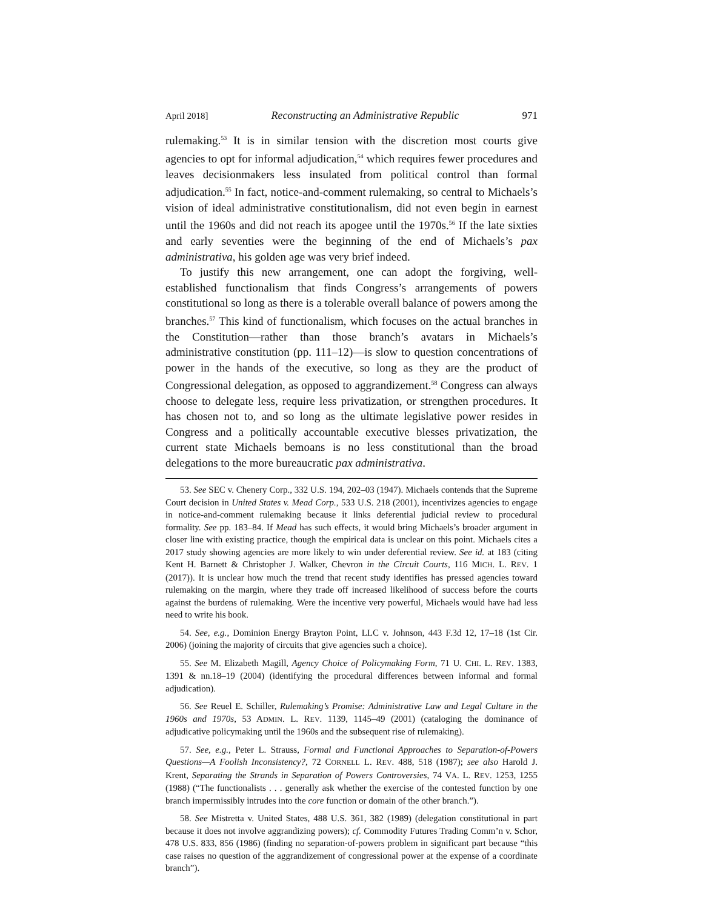April 2018] Reconstructing an Administrative Republic 971
rulemaking.<sup>53</sup> It is in similar tension with the discretion most courts give agencies to opt for informal adjudication,<sup>54</sup> which requires fewer procedures and leaves decisionmakers less insulated from political control than formal adjudication.<sup>55</sup> In fact, notice-and-comment rulemaking, so central to Michaels’s vision of ideal administrative constitutionalism, did not even begin in earnest until the 1960s and did not reach its apogee until the 1970s.<sup>56</sup> If the late sixties and early seventies were the beginning of the end of Michaels’s pax administrativa, his golden age was very brief indeed.
To justify this new arrangement, one can adopt the forgiving, well-established functionalism that finds Congress’s arrangements of powers constitutional so long as there is a tolerable overall balance of powers among the branches.<sup>57</sup> This kind of functionalism, which focuses on the actual branches in the Constitution—rather than those branch’s avatars in Michaels’s administrative constitution (pp. 111–12)—is slow to question concentrations of power in the hands of the executive, so long as they are the product of Congressional delegation, as opposed to aggrandizement.<sup>58</sup> Congress can always choose to delegate less, require less privatization, or strengthen procedures. It has chosen not to, and so long as the ultimate legislative power resides in Congress and a politically accountable executive blesses privatization, the current state Michaels bemoans is no less constitutional than the broad delegations to the more bureaucratic pax administrativa.
53. See SEC v. Chenery Corp., 332 U.S. 194, 202–03 (1947). Michaels contends that the Supreme Court decision in United States v. Mead Corp., 533 U.S. 218 (2001), incentivizes agencies to engage in notice-and-comment rulemaking because it links deferential judicial review to procedural formality. See pp. 183–84. If Mead has such effects, it would bring Michaels’s broader argument in closer line with existing practice, though the empirical data is unclear on this point. Michaels cites a 2017 study showing agencies are more likely to win under deferential review. See id. at 183 (citing Kent H. Barnett & Christopher J. Walker, Chevron in the Circuit Courts, 116 MICH. L. REV. 1 (2017)). It is unclear how much the trend that recent study identifies has pressed agencies toward rulemaking on the margin, where they trade off increased likelihood of success before the courts against the burdens of rulemaking. Were the incentive very powerful, Michaels would have had less need to write his book.
54. See, e.g., Dominion Energy Brayton Point, LLC v. Johnson, 443 F.3d 12, 17–18 (1st Cir. 2006) (joining the majority of circuits that give agencies such a choice).
55. See M. Elizabeth Magill, Agency Choice of Policymaking Form, 71 U. CHI. L. REV. 1383, 1391 & nn.18–19 (2004) (identifying the procedural differences between informal and formal adjudication).
56. See Reuel E. Schiller, Rulemaking’s Promise: Administrative Law and Legal Culture in the 1960s and 1970s, 53 ADMIN. L. REV. 1139, 1145–49 (2001) (cataloging the dominance of adjudicative policymaking until the 1960s and the subsequent rise of rulemaking).
57. See, e.g., Peter L. Strauss, Formal and Functional Approaches to Separation-of-Powers Questions—A Foolish Inconsistency?, 72 CORNELL L. REV. 488, 518 (1987); see also Harold J. Krent, Separating the Strands in Separation of Powers Controversies, 74 VA. L. REV. 1253, 1255 (1988) (“The functionalists . . . generally ask whether the exercise of the contested function by one branch impermissibly intrudes into the core function or domain of the other branch.”).
58. See Mistretta v. United States, 488 U.S. 361, 382 (1989) (delegation constitutional in part because it does not involve aggrandizing powers); cf. Commodity Futures Trading Comm’n v. Schor, 478 U.S. 833, 856 (1986) (finding no separation-of-powers problem in significant part because “this case raises no question of the aggrandizement of congressional power at the expense of a coordinate branch”).